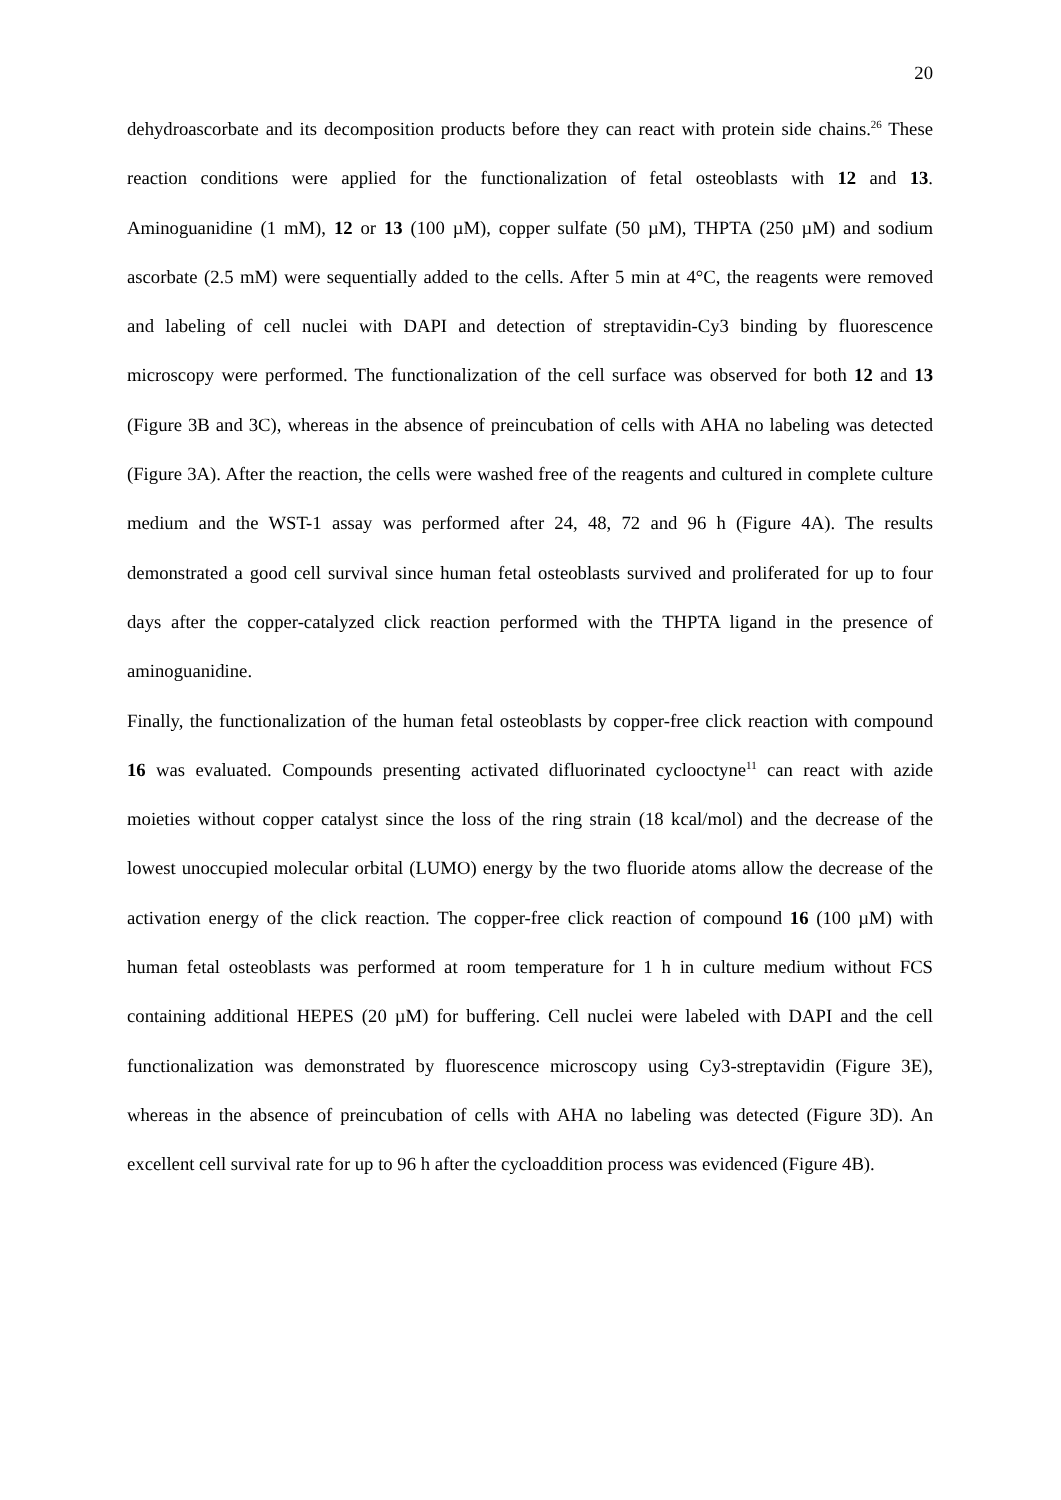20
dehydroascorbate and its decomposition products before they can react with protein side chains.<sup>26</sup> These reaction conditions were applied for the functionalization of fetal osteoblasts with 12 and 13. Aminoguanidine (1 mM), 12 or 13 (100 µM), copper sulfate (50 µM), THPTA (250 µM) and sodium ascorbate (2.5 mM) were sequentially added to the cells. After 5 min at 4°C, the reagents were removed and labeling of cell nuclei with DAPI and detection of streptavidin-Cy3 binding by fluorescence microscopy were performed. The functionalization of the cell surface was observed for both 12 and 13 (Figure 3B and 3C), whereas in the absence of preincubation of cells with AHA no labeling was detected (Figure 3A). After the reaction, the cells were washed free of the reagents and cultured in complete culture medium and the WST-1 assay was performed after 24, 48, 72 and 96 h (Figure 4A). The results demonstrated a good cell survival since human fetal osteoblasts survived and proliferated for up to four days after the copper-catalyzed click reaction performed with the THPTA ligand in the presence of aminoguanidine.
Finally, the functionalization of the human fetal osteoblasts by copper-free click reaction with compound 16 was evaluated. Compounds presenting activated difluorinated cyclooctyne<sup>11</sup> can react with azide moieties without copper catalyst since the loss of the ring strain (18 kcal/mol) and the decrease of the lowest unoccupied molecular orbital (LUMO) energy by the two fluoride atoms allow the decrease of the activation energy of the click reaction. The copper-free click reaction of compound 16 (100 µM) with human fetal osteoblasts was performed at room temperature for 1 h in culture medium without FCS containing additional HEPES (20 µM) for buffering. Cell nuclei were labeled with DAPI and the cell functionalization was demonstrated by fluorescence microscopy using Cy3-streptavidin (Figure 3E), whereas in the absence of preincubation of cells with AHA no labeling was detected (Figure 3D). An excellent cell survival rate for up to 96 h after the cycloaddition process was evidenced (Figure 4B).